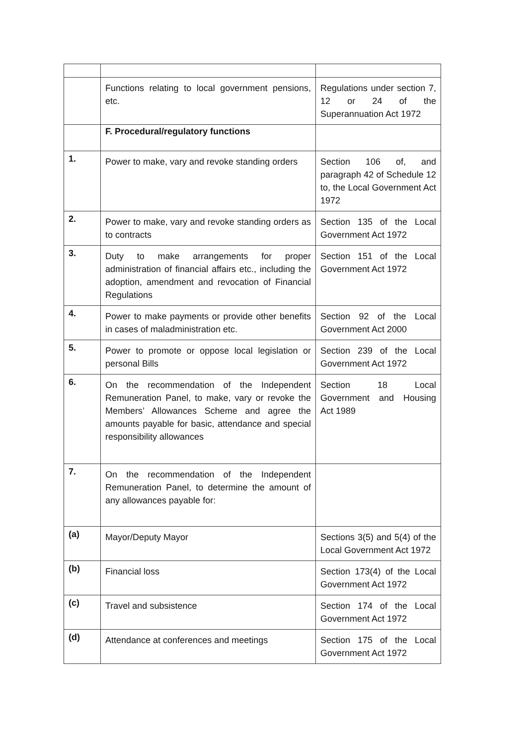| | Functions relating to local government pensions, etc. | Regulations under section 7, 12 or 24 of the Superannuation Act 1972 |
| | F. Procedural/regulatory functions | |
| 1. | Power to make, vary and revoke standing orders | Section 106 of, and paragraph 42 of Schedule 12 to, the Local Government Act 1972 |
| 2. | Power to make, vary and revoke standing orders as to contracts | Section 135 of the Local Government Act 1972 |
| 3. | Duty to make arrangements for proper administration of financial affairs etc., including the adoption, amendment and revocation of Financial Regulations | Section 151 of the Local Government Act 1972 |
| 4. | Power to make payments or provide other benefits in cases of maladministration etc. | Section 92 of the Local Government Act 2000 |
| 5. | Power to promote or oppose local legislation or personal Bills | Section 239 of the Local Government Act 1972 |
| 6. | On the recommendation of the Independent Remuneration Panel, to make, vary or revoke the Members’ Allowances Scheme and agree the amounts payable for basic, attendance and special responsibility allowances | Section 18 Local Government and Housing Act 1989 |
| 7. | On the recommendation of the Independent Remuneration Panel, to determine the amount of any allowances payable for: | |
| (a) | Mayor/Deputy Mayor | Sections 3(5) and 5(4) of the Local Government Act 1972 |
| (b) | Financial loss | Section 173(4) of the Local Government Act 1972 |
| (c) | Travel and subsistence | Section 174 of the Local Government Act 1972 |
| (d) | Attendance at conferences and meetings | Section 175 of the Local Government Act 1972 |